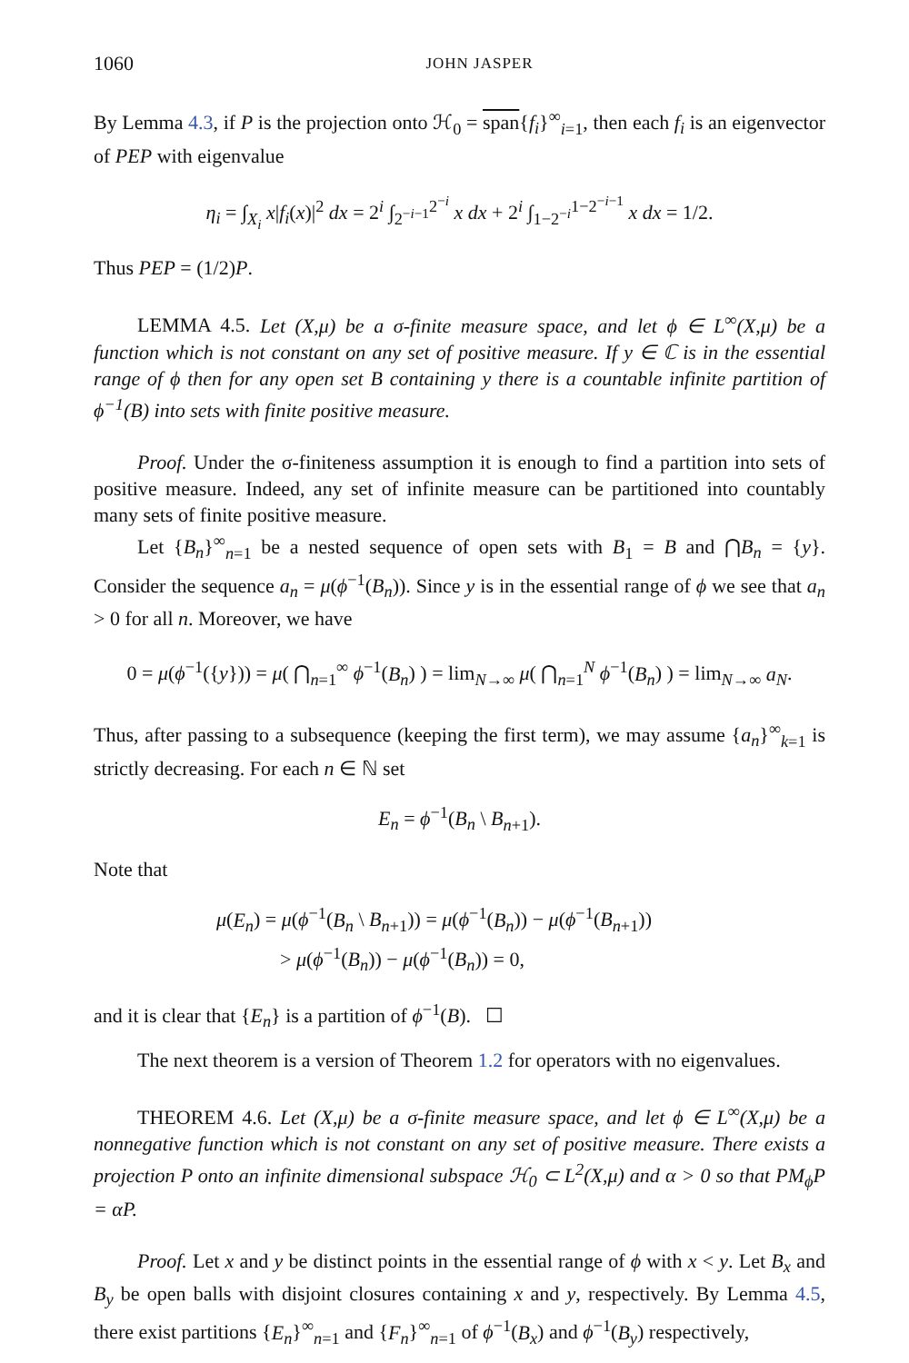1060 JOHN JASPER
By Lemma 4.3, if P is the projection onto ℋ<sub>0</sub> = span{f<sub>i</sub>}<sup>∞</sup><sub>i=1</sub>, then each f<sub>i</sub> is an eigenvector of PEP with eigenvalue
η<sub>i</sub> = ∫<sub>X<sub>i</sub></sub> x|f<sub>i</sub>(x)|<sup>2</sup> dx = 2<sup>i</sup> ∫<sub>2<sup>−i−1</sup></sub><sup>2<sup>−i</sup></sup> x dx + 2<sup>i</sup> ∫<sub>1−2<sup>−i</sup></sub><sup>1−2<sup>−i−1</sup></sup> x dx = 1/2.
Thus PEP = (1/2)P.
LEMMA 4.5. Let (X,μ) be a σ-finite measure space, and let ϕ ∈ L<sup>∞</sup>(X,μ) be a function which is not constant on any set of positive measure. If y ∈ ℂ is in the essential range of ϕ then for any open set B containing y there is a countable infinite partition of ϕ<sup>−1</sup>(B) into sets with finite positive measure.
Proof. Under the σ-finiteness assumption it is enough to find a partition into sets of positive measure. Indeed, any set of infinite measure can be partitioned into countably many sets of finite positive measure.
Let {B<sub>n</sub>}<sup>∞</sup><sub>n=1</sub> be a nested sequence of open sets with B<sub>1</sub> = B and ⋂B<sub>n</sub> = {y}. Consider the sequence a<sub>n</sub> = μ(ϕ<sup>−1</sup>(B<sub>n</sub>)). Since y is in the essential range of ϕ we see that a<sub>n</sub> > 0 for all n. Moreover, we have
0 = μ(ϕ<sup>−1</sup>({y})) = μ( ⋂<sub>n=1</sub><sup>∞</sup> ϕ<sup>−1</sup>(B<sub>n</sub>) ) = lim<sub>N→∞</sub> μ( ⋂<sub>n=1</sub><sup>N</sup> ϕ<sup>−1</sup>(B<sub>n</sub>) ) = lim<sub>N→∞</sub> a<sub>N</sub>.
Thus, after passing to a subsequence (keeping the first term), we may assume {a<sub>n</sub>}<sup>∞</sup><sub>k=1</sub> is strictly decreasing. For each n ∈ ℕ set
E<sub>n</sub> = ϕ<sup>−1</sup>(B<sub>n</sub> \ B<sub>n+1</sub>).
Note that
μ(E<sub>n</sub>) = μ(ϕ<sup>−1</sup>(B<sub>n</sub> \ B<sub>n+1</sub>)) = μ(ϕ<sup>−1</sup>(B<sub>n</sub>)) − μ(ϕ<sup>−1</sup>(B<sub>n+1</sub>))
> μ(ϕ<sup>−1</sup>(B<sub>n</sub>)) − μ(ϕ<sup>−1</sup>(B<sub>n</sub>)) = 0,
and it is clear that {E<sub>n</sub>} is a partition of ϕ<sup>−1</sup>(B). ☐
The next theorem is a version of Theorem 1.2 for operators with no eigenvalues.
THEOREM 4.6. Let (X,μ) be a σ-finite measure space, and let ϕ ∈ L<sup>∞</sup>(X,μ) be a nonnegative function which is not constant on any set of positive measure. There exists a projection P onto an infinite dimensional subspace ℋ<sub>0</sub> ⊂ L<sup>2</sup>(X,μ) and α > 0 so that PM<sub>ϕ</sub>P = αP.
Proof. Let x and y be distinct points in the essential range of ϕ with x < y. Let B<sub>x</sub> and B<sub>y</sub> be open balls with disjoint closures containing x and y, respectively. By Lemma 4.5, there exist partitions {E<sub>n</sub>}<sup>∞</sup><sub>n=1</sub> and {F<sub>n</sub>}<sup>∞</sup><sub>n=1</sub> of ϕ<sup>−1</sup>(B<sub>x</sub>) and ϕ<sup>−1</sup>(B<sub>y</sub>) respectively,